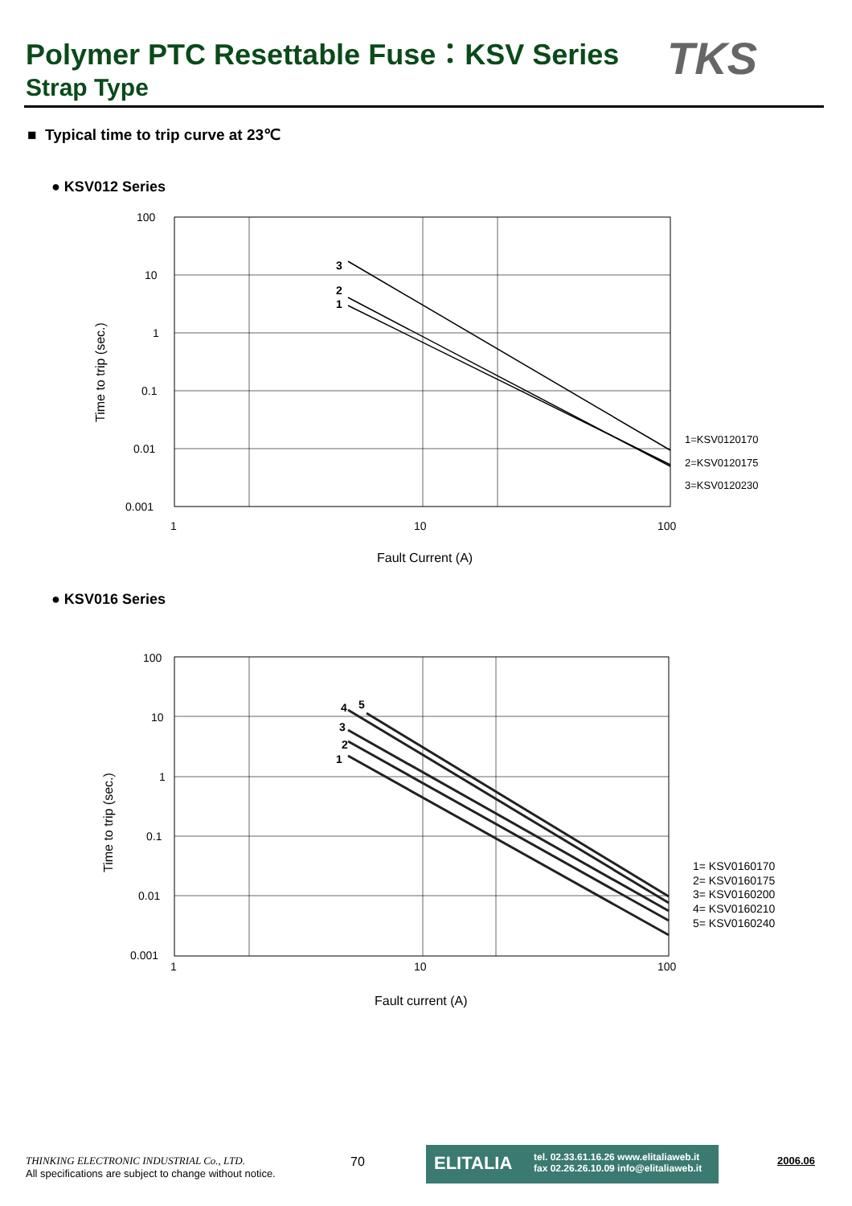Polymer PTC Resettable Fuse：KSV Series
Strap Type
TKS
■ Typical time to trip curve at 23℃
● KSV012 Series
100
10
1
0.1
0.01
0.001
1
10
100
3
2
1
1=KSV0120170
2=KSV0120175
3=KSV0120230
Fault Current (A)
Time to trip (sec.)
● KSV016 Series
100
10
1
0.1
0.01
0.001
1
10
100
4
5
3
2
1
1= KSV0160170
2= KSV0160175
3= KSV0160200
4= KSV0160210
5= KSV0160240
Fault current (A)
Time to trip (sec.)
THINKING ELECTRONIC INDUSTRIAL Co., LTD.
All specifications are subject to change without notice.
70
ELITALIA tel. 02.33.61.16.26 www.elitaliaweb.it
fax 02.26.26.10.09 info@elitaliaweb.it
2006.06